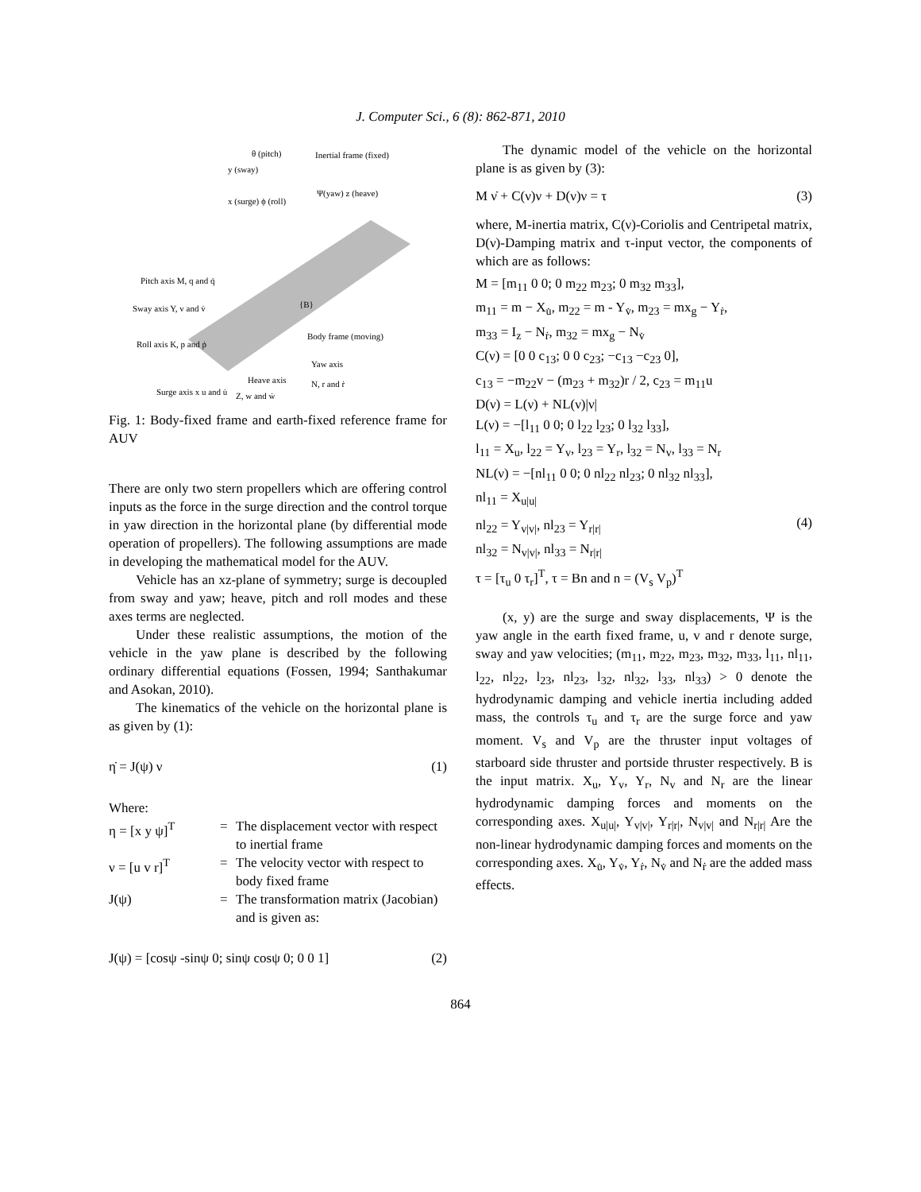J. Computer Sci., 6 (8): 862-871, 2010
θ (pitch)
Inertial frame (fixed)
y (sway)
x (surge) ϕ (roll)
Ψ(yaw) z (heave)
Pitch axis M, q and q̇
Sway axis Y, v and v̇
Roll axis K, p and ṗ
Body frame (moving)
Yaw axis
Heave axis
Surge axis x u and u̇
Z, w and ẇ
N, r and ṙ
{B}
Fig. 1: Body-fixed frame and earth-fixed reference frame for AUV
There are only two stern propellers which are offering control inputs as the force in the surge direction and the control torque in yaw direction in the horizontal plane (by differential mode operation of propellers). The following assumptions are made in developing the mathematical model for the AUV.
Vehicle has an xz-plane of symmetry; surge is decoupled from sway and yaw; heave, pitch and roll modes and these axes terms are neglected.
Under these realistic assumptions, the motion of the vehicle in the yaw plane is described by the following ordinary differential equations (Fossen, 1994; Santhakumar and Asokan, 2010).
The kinematics of the vehicle on the horizontal plane is as given by (1):
η̇ = J(ψ) ν (1)
Where:
η = [x y ψ]<sup>T</sup> = The displacement vector with respect to inertial frame ν = [u v r]<sup>T</sup> = The velocity vector with respect to body fixed frame J(ψ) = The transformation matrix (Jacobian) and is given as:
J(ψ) = [cosψ -sinψ 0; sinψ cosψ 0; 0 0 1] (2)
The dynamic model of the vehicle on the horizontal plane is as given by (3):
M ν̇ + C(ν)ν + D(ν)ν = τ (3)
where, M-inertia matrix, C(ν)-Coriolis and Centripetal matrix, D(ν)-Damping matrix and τ-input vector, the components of which are as follows:
M = [m<sub>11</sub> 0 0; 0 m<sub>22</sub> m<sub>23</sub>; 0 m<sub>32</sub> m<sub>33</sub>],
m<sub>11</sub> = m − X<sub>u̇</sub>, m<sub>22</sub> = m - Y<sub>v̇</sub>, m<sub>23</sub> = mx<sub>g</sub> − Y<sub>ṙ</sub>,
m<sub>33</sub> = I<sub>z</sub> − N<sub>ṙ</sub>, m<sub>32</sub> = mx<sub>g</sub> − N<sub>v̇</sub>
C(ν) = [0 0 c<sub>13</sub>; 0 0 c<sub>23</sub>; −c<sub>13</sub> −c<sub>23</sub> 0],
c<sub>13</sub> = −m<sub>22</sub>v − (m<sub>23</sub> + m<sub>32</sub>)r / 2, c<sub>23</sub> = m<sub>11</sub>u
D(ν) = L(ν) + NL(ν)|ν|
L(ν) = −[l<sub>11</sub> 0 0; 0 l<sub>22</sub> l<sub>23</sub>; 0 l<sub>32</sub> l<sub>33</sub>],
l<sub>11</sub> = X<sub>u</sub>, l<sub>22</sub> = Y<sub>v</sub>, l<sub>23</sub> = Y<sub>r</sub>, l<sub>32</sub> = N<sub>v</sub>, l<sub>33</sub> = N<sub>r</sub>
NL(ν) = −[nl<sub>11</sub> 0 0; 0 nl<sub>22</sub> nl<sub>23</sub>; 0 nl<sub>32</sub> nl<sub>33</sub>],
nl<sub>11</sub> = X<sub>u|u|</sub>
nl<sub>22</sub> = Y<sub>v|v|</sub>, nl<sub>23</sub> = Y<sub>r|r|</sub>
nl<sub>32</sub> = N<sub>v|v|</sub>, nl<sub>33</sub> = N<sub>r|r|</sub>
τ = [τ<sub>u</sub> 0 τ<sub>r</sub>]<sup>T</sup>, τ = Bn and n = (V<sub>s</sub> V<sub>p</sub>)<sup>T</sup> (4)
(x, y) are the surge and sway displacements, Ψ is the yaw angle in the earth fixed frame, u, v and r denote surge, sway and yaw velocities; (m<sub>11</sub>, m<sub>22</sub>, m<sub>23</sub>, m<sub>32</sub>, m<sub>33</sub>, l<sub>11</sub>, nl<sub>11</sub>, l<sub>22</sub>, nl<sub>22</sub>, l<sub>23</sub>, nl<sub>23</sub>, l<sub>32</sub>, nl<sub>32</sub>, l<sub>33</sub>, nl<sub>33</sub>) > 0 denote the hydrodynamic damping and vehicle inertia including added mass, the controls τ<sub>u</sub> and τ<sub>r</sub> are the surge force and yaw moment. V<sub>s</sub> and V<sub>p</sub> are the thruster input voltages of starboard side thruster and portside thruster respectively. B is the input matrix. X<sub>u</sub>, Y<sub>v</sub>, Y<sub>r</sub>, N<sub>v</sub> and N<sub>r</sub> are the linear hydrodynamic damping forces and moments on the corresponding axes. X<sub>u|u|</sub>, Y<sub>v|v|</sub>, Y<sub>r|r|</sub>, N<sub>v|v|</sub> and N<sub>r|r|</sub> Are the non-linear hydrodynamic damping forces and moments on the corresponding axes. X<sub>u̇</sub>, Y<sub>v̇</sub>, Y<sub>ṙ</sub>, N<sub>v̇</sub> and N<sub>ṙ</sub> are the added mass effects.
864